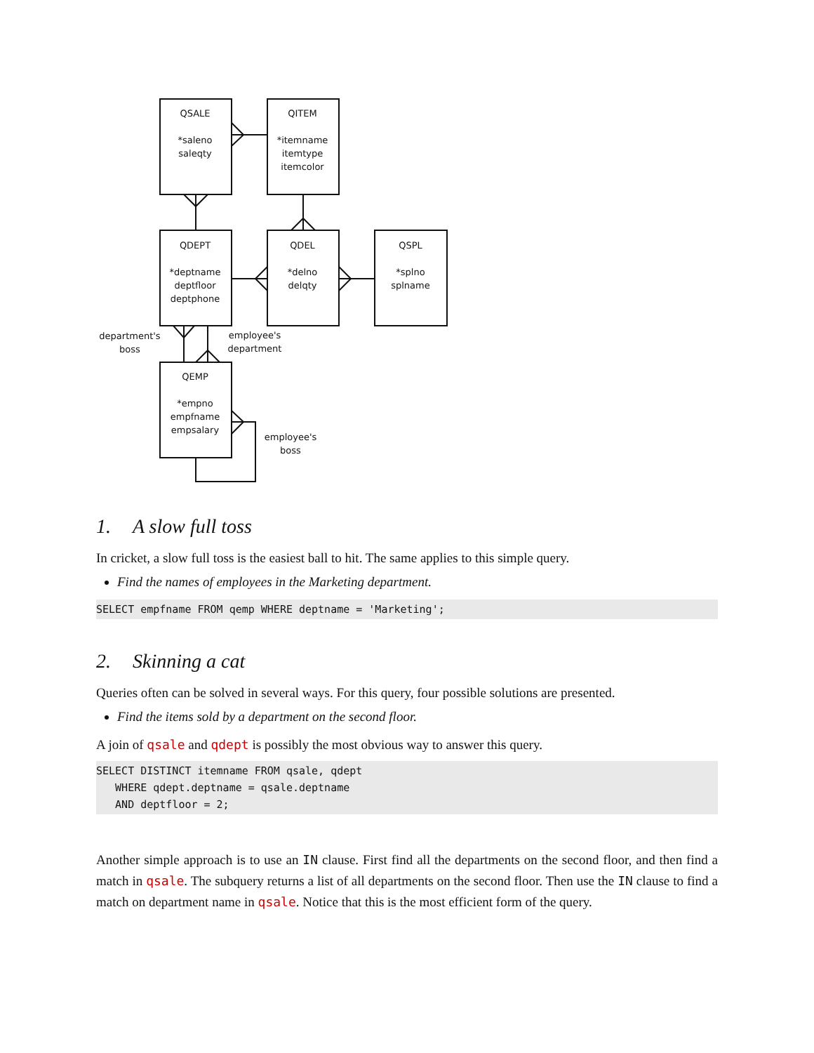QSALE
*saleno
saleqty
QITEM
*itemname
itemtype
itemcolor
QDEPT
*deptname
deptfloor
deptphone
QDEL
*delno
delqty
QSPL
*splno
splname
QEMP
*empno
empfname
empsalary
department's
boss
employee's
department
employee's
boss
1. A slow full toss
In cricket, a slow full toss is the easiest ball to hit. The same applies to this simple query.
Find the names of employees in the Marketing department.
SELECT empfname FROM qemp WHERE deptname = 'Marketing';
2. Skinning a cat
Queries often can be solved in several ways. For this query, four possible solutions are presented.
Find the items sold by a department on the second floor.
A join of qsale and qdept is possibly the most obvious way to answer this query.
SELECT DISTINCT itemname FROM qsale, qdept
   WHERE qdept.deptname = qsale.deptname
   AND deptfloor = 2;
Another simple approach is to use an IN clause. First find all the departments on the second floor, and then find a match in qsale. The subquery returns a list of all departments on the second floor. Then use the IN clause to find a match on department name in qsale. Notice that this is the most efficient form of the query.